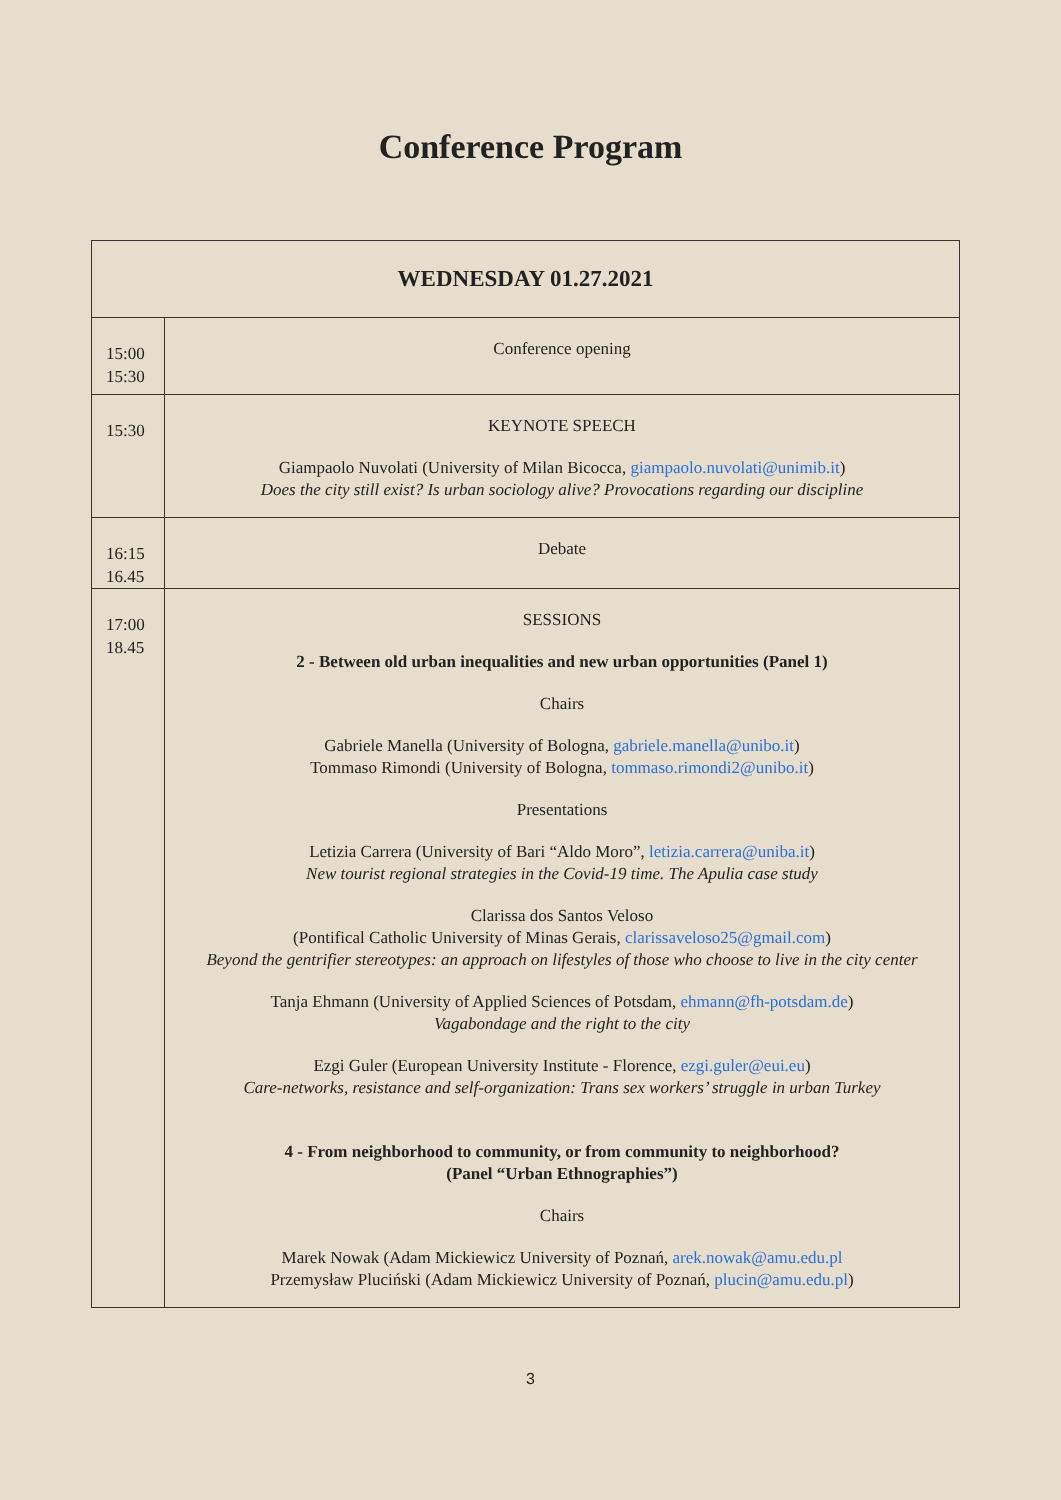Conference Program
| WEDNESDAY 01.27.2021 | |
| --- | --- |
| 15:00 15:30 | Conference opening |
| 15:30 | KEYNOTE SPEECH Giampaolo Nuvolati (University of Milan Bicocca, giampaolo.nuvolati@unimib.it ) Does the city still exist? Is urban sociology alive? Provocations regarding our discipline |
| 16:15 16.45 | Debate |
| 17:00 18.45 | SESSIONS 2 - Between old urban inequalities and new urban opportunities (Panel 1) Chairs Gabriele Manella (University of Bologna, gabriele.manella@unibo.it ) Tommaso Rimondi (University of Bologna, tommaso.rimondi2@unibo.it ) Presentations Letizia Carrera (University of Bari “Aldo Moro”, letizia.carrera@uniba.it ) New tourist regional strategies in the Covid-19 time. The Apulia case study Clarissa dos Santos Veloso (Pontifical Catholic University of Minas Gerais, clarissaveloso25@gmail.com ) Beyond the gentrifier stereotypes: an approach on lifestyles of those who choose to live in the city center Tanja Ehmann (University of Applied Sciences of Potsdam, ehmann@fh-potsdam.de ) Vagabondage and the right to the city Ezgi Guler (European University Institute - Florence, ezgi.guler@eui.eu ) Care-networks, resistance and self-organization: Trans sex workers’ struggle in urban Turkey 4 - From neighborhood to community, or from community to neighborhood? (Panel “Urban Ethnographies”) Chairs Marek Nowak (Adam Mickiewicz University of Poznań, arek.nowak@amu.edu.pl Przemysław Pluciński (Adam Mickiewicz University of Poznań, plucin@amu.edu.pl ) |
3